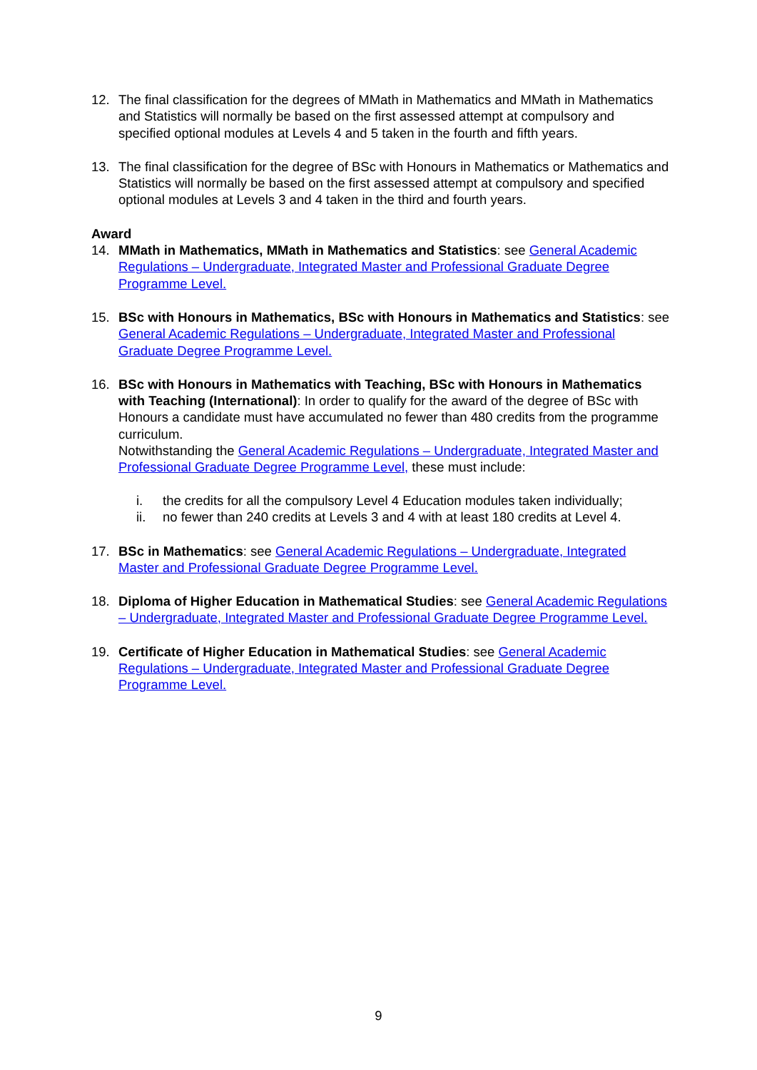12. The final classification for the degrees of MMath in Mathematics and MMath in Mathematics and Statistics will normally be based on the first assessed attempt at compulsory and specified optional modules at Levels 4 and 5 taken in the fourth and fifth years.
13. The final classification for the degree of BSc with Honours in Mathematics or Mathematics and Statistics will normally be based on the first assessed attempt at compulsory and specified optional modules at Levels 3 and 4 taken in the third and fourth years.
Award
14. MMath in Mathematics, MMath in Mathematics and Statistics: see General Academic Regulations – Undergraduate, Integrated Master and Professional Graduate Degree Programme Level.
15. BSc with Honours in Mathematics, BSc with Honours in Mathematics and Statistics: see General Academic Regulations – Undergraduate, Integrated Master and Professional Graduate Degree Programme Level.
16. BSc with Honours in Mathematics with Teaching, BSc with Honours in Mathematics with Teaching (International): In order to qualify for the award of the degree of BSc with Honours a candidate must have accumulated no fewer than 480 credits from the programme curriculum.
Notwithstanding the General Academic Regulations – Undergraduate, Integrated Master and Professional Graduate Degree Programme Level, these must include:
i. the credits for all the compulsory Level 4 Education modules taken individually;
ii. no fewer than 240 credits at Levels 3 and 4 with at least 180 credits at Level 4.
17. BSc in Mathematics: see General Academic Regulations – Undergraduate, Integrated Master and Professional Graduate Degree Programme Level.
18. Diploma of Higher Education in Mathematical Studies: see General Academic Regulations – Undergraduate, Integrated Master and Professional Graduate Degree Programme Level.
19. Certificate of Higher Education in Mathematical Studies: see General Academic Regulations – Undergraduate, Integrated Master and Professional Graduate Degree Programme Level.
9